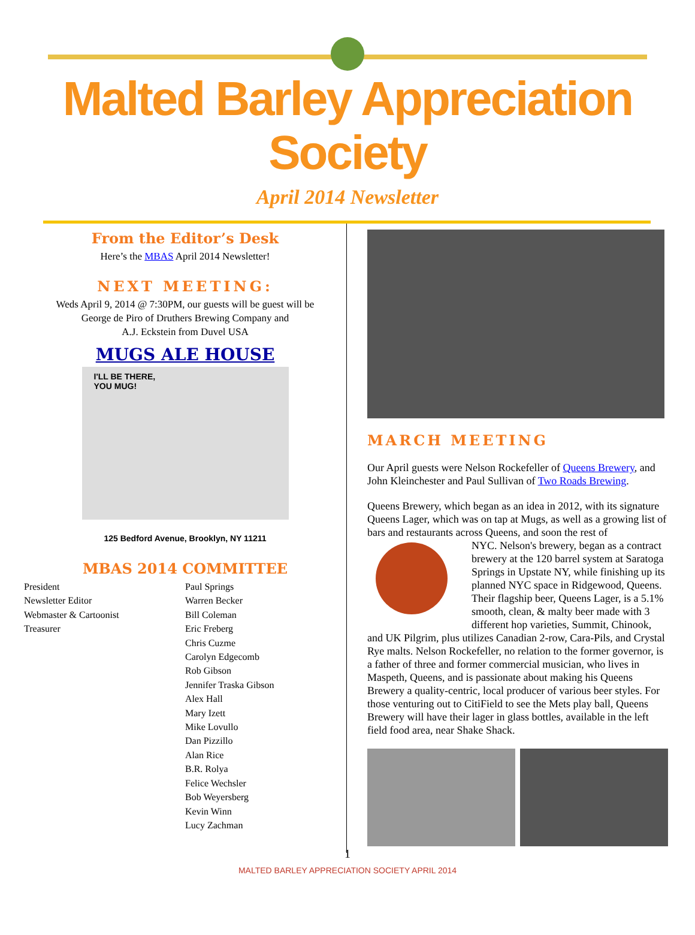Malted Barley Appreciation Society
April 2014 Newsletter
From the Editor’s Desk
Here’s the MBAS April 2014 Newsletter!
NEXT MEETING:
Weds April 9, 2014 @ 7:30PM, our guests will be guest will be
George de Piro of Druthers Brewing Company and
A.J. Eckstein from Duvel USA
MUGS ALE HOUSE
I'LL BE THERE,
YOU MUG!
125 Bedford Avenue, Brooklyn, NY 11211
MBAS 2014 COMMITTEE
President
Newsletter Editor
Webmaster & Cartoonist
Treasurer
Paul Springs
Warren Becker
Bill Coleman
Eric Freberg
Chris Cuzme
Carolyn Edgecomb
Rob Gibson
Jennifer Traska Gibson
Alex Hall
Mary Izett
Mike Lovullo
Dan Pizzillo
Alan Rice
B.R. Rolya
Felice Wechsler
Bob Weyersberg
Kevin Winn
Lucy Zachman
MARCH MEETING
Our April guests were Nelson Rockefeller of Queens Brewery, and John Kleinchester and Paul Sullivan of Two Roads Brewing.
Queens Brewery, which began as an idea in 2012, with its signature Queens Lager, which was on tap at Mugs, as well as a growing list of bars and restaurants across Queens, and soon the rest of
NYC. Nelson's brewery, began as a contract brewery at the 120 barrel system at Saratoga Springs in Upstate NY, while finishing up its planned NYC space in Ridgewood, Queens. Their flagship beer, Queens Lager, is a 5.1% smooth, clean, & malty beer made with 3 different hop varieties, Summit, Chinook,
and UK Pilgrim, plus utilizes Canadian 2-row, Cara-Pils, and Crystal Rye malts. Nelson Rockefeller, no relation to the former governor, is a father of three and former commercial musician, who lives in Maspeth, Queens, and is passionate about making his Queens Brewery a quality-centric, local producer of various beer styles. For those venturing out to CitiField to see the Mets play ball, Queens Brewery will have their lager in glass bottles, available in the left field food area, near Shake Shack.
1
MALTED BARLEY APPRECIATION SOCIETY APRIL 2014